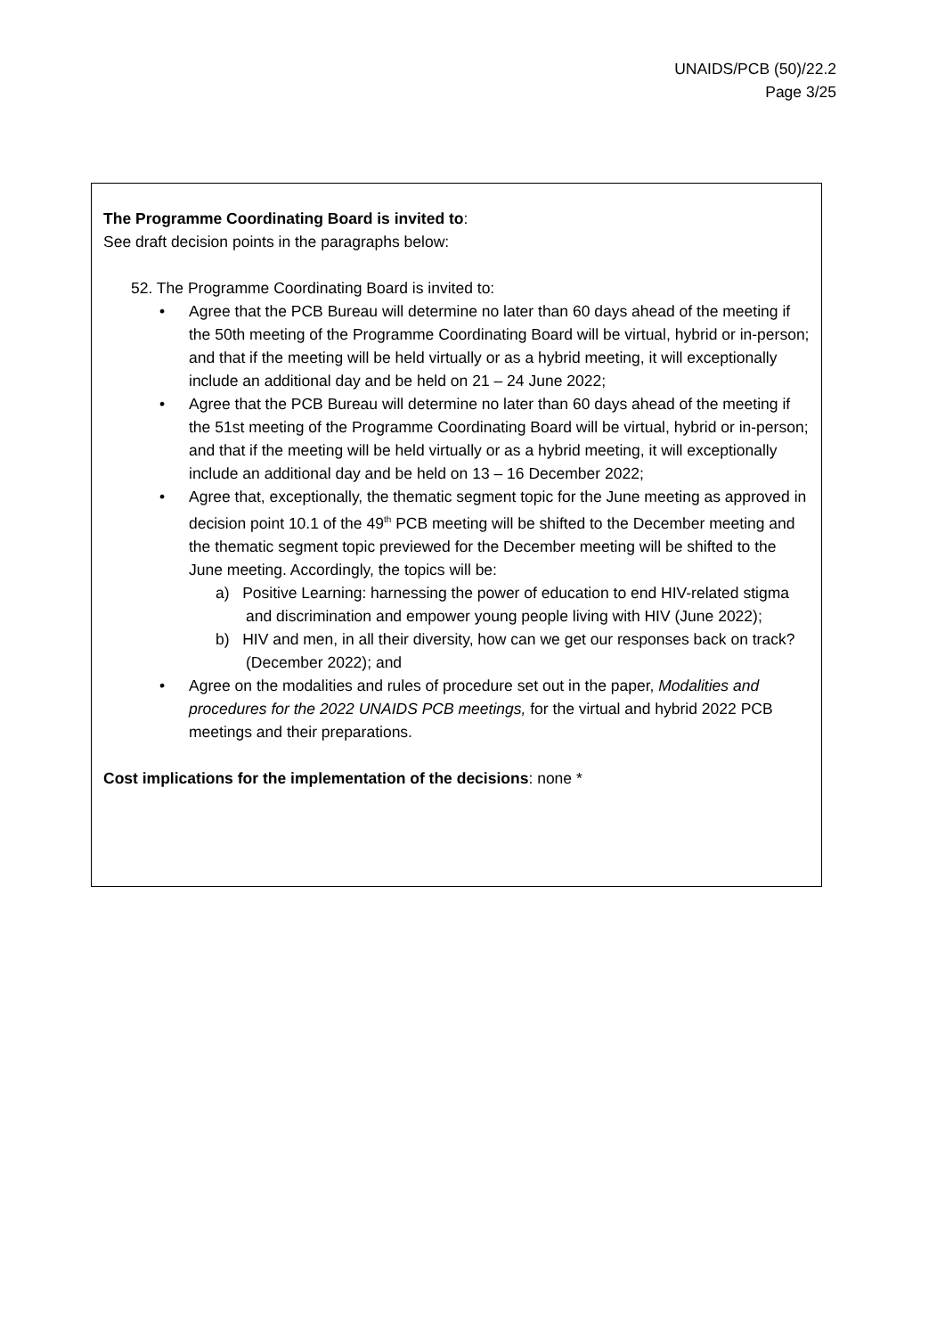UNAIDS/PCB (50)/22.2
Page 3/25
The Programme Coordinating Board is invited to:
See draft decision points in the paragraphs below:
52. The Programme Coordinating Board is invited to:
• Agree that the PCB Bureau will determine no later than 60 days ahead of the meeting if the 50th meeting of the Programme Coordinating Board will be virtual, hybrid or in-person; and that if the meeting will be held virtually or as a hybrid meeting, it will exceptionally include an additional day and be held on 21 – 24 June 2022;
• Agree that the PCB Bureau will determine no later than 60 days ahead of the meeting if the 51st meeting of the Programme Coordinating Board will be virtual, hybrid or in-person; and that if the meeting will be held virtually or as a hybrid meeting, it will exceptionally include an additional day and be held on 13 – 16 December 2022;
• Agree that, exceptionally, the thematic segment topic for the June meeting as approved in decision point 10.1 of the 49<sup>th</sup> PCB meeting will be shifted to the December meeting and the thematic segment topic previewed for the December meeting will be shifted to the June meeting. Accordingly, the topics will be:
a) Positive Learning: harnessing the power of education to end HIV-related stigma and discrimination and empower young people living with HIV (June 2022);
b) HIV and men, in all their diversity, how can we get our responses back on track? (December 2022); and
• Agree on the modalities and rules of procedure set out in the paper, Modalities and procedures for the 2022 UNAIDS PCB meetings, for the virtual and hybrid 2022 PCB meetings and their preparations.
Cost implications for the implementation of the decisions: none *